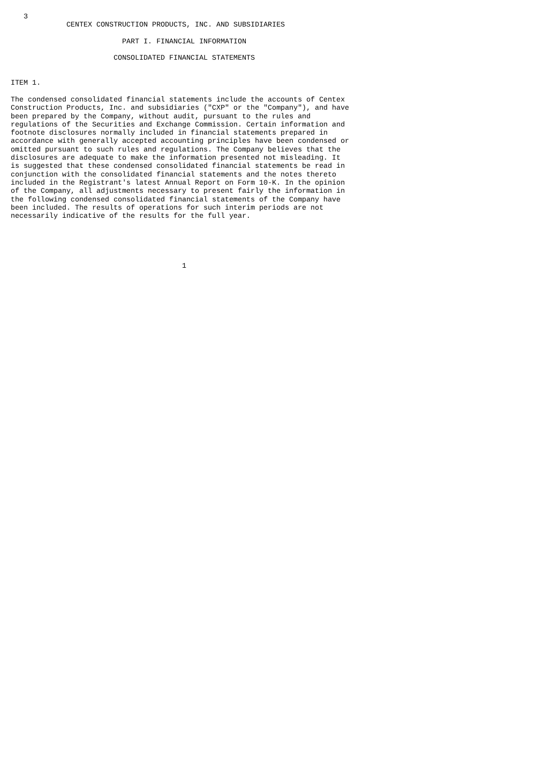3
             CENTEX CONSTRUCTION PRODUCTS, INC. AND SUBSIDIARIES

                          PART I. FINANCIAL INFORMATION

                        CONSOLIDATED FINANCIAL STATEMENTS


ITEM 1.

The condensed consolidated financial statements include the accounts of Centex
Construction Products, Inc. and subsidiaries ("CXP" or the "Company"), and have
been prepared by the Company, without audit, pursuant to the rules and
regulations of the Securities and Exchange Commission. Certain information and
footnote disclosures normally included in financial statements prepared in
accordance with generally accepted accounting principles have been condensed or
omitted pursuant to such rules and regulations. The Company believes that the
disclosures are adequate to make the information presented not misleading. It
is suggested that these condensed consolidated financial statements be read in
conjunction with the consolidated financial statements and the notes thereto
included in the Registrant's latest Annual Report on Form 10-K. In the opinion
of the Company, all adjustments necessary to present fairly the information in
the following condensed consolidated financial statements of the Company have
been included. The results of operations for such interim periods are not
necessarily indicative of the results for the full year.





                                        1